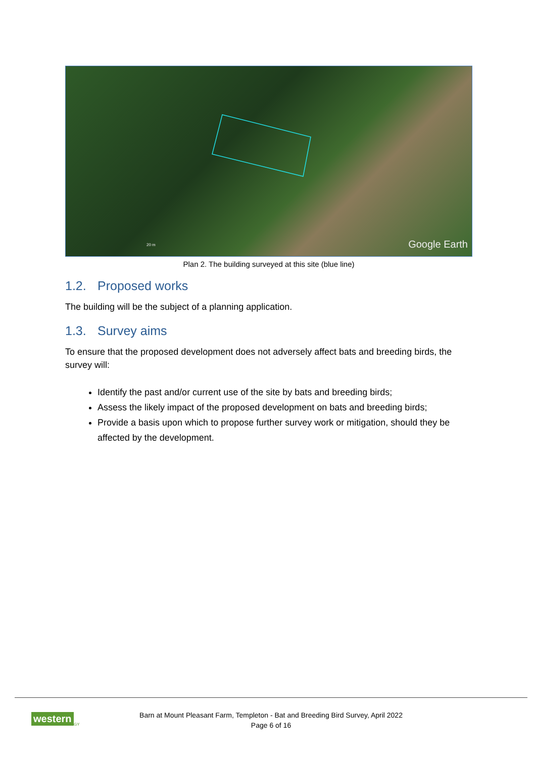20 m Google Earth
Plan 2. The building surveyed at this site (blue line)
1.2. Proposed works
The building will be the subject of a planning application.
1.3. Survey aims
To ensure that the proposed development does not adversely affect bats and breeding birds, the survey will:
Identify the past and/or current use of the site by bats and breeding birds;
Assess the likely impact of the proposed development on bats and breeding birds;
Provide a basis upon which to propose further survey work or mitigation, should they be affected by the development.
western ECOLOGY
Barn at Mount Pleasant Farm, Templeton - Bat and Breeding Bird Survey, April 2022
Page 6 of 16